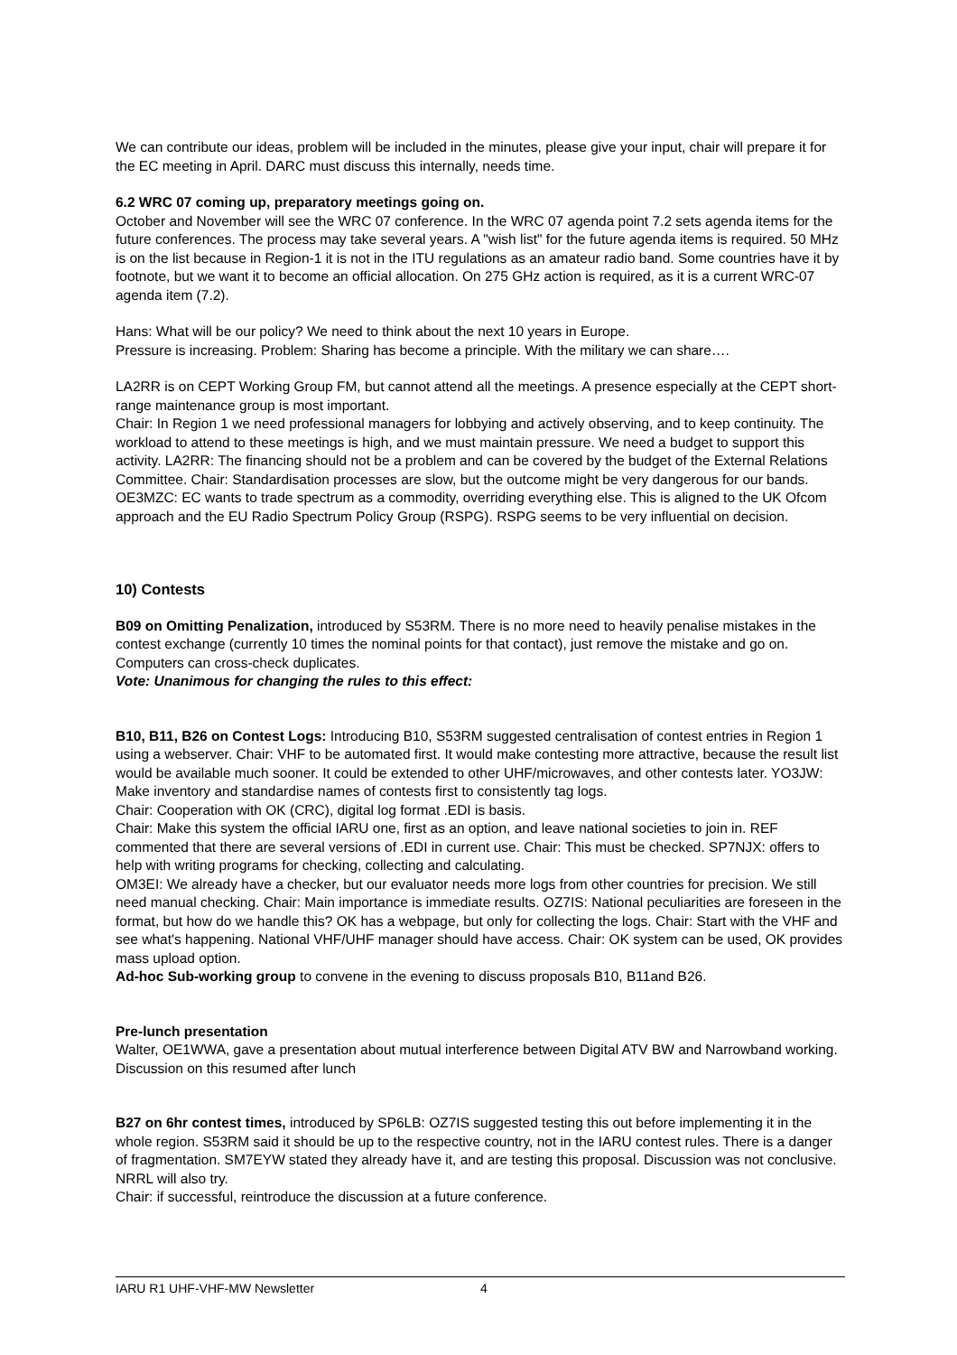We can contribute our ideas, problem will be included in the minutes, please give your input, chair will prepare it for the EC meeting in April. DARC must discuss this internally, needs time.
6.2 WRC 07 coming up, preparatory meetings going on.
October and November will see the WRC 07 conference. In the WRC 07 agenda point 7.2 sets agenda items for the future conferences. The process may take several years. A "wish list" for the future agenda items is required. 50 MHz is on the list because in Region-1 it is not in the ITU regulations as an amateur radio band. Some countries have it by footnote, but we want it to become an official allocation. On 275 GHz action is required, as it is a current WRC-07 agenda item (7.2).
Hans: What will be our policy? We need to think about the next 10 years in Europe.
Pressure is increasing. Problem: Sharing has become a principle. With the military we can share….
LA2RR is on CEPT Working Group FM, but cannot attend all the meetings. A presence especially at the CEPT short-range maintenance group is most important.
Chair: In Region 1 we need professional managers for lobbying and actively observing, and to keep continuity. The workload to attend to these meetings is high, and we must maintain pressure. We need a budget to support this activity. LA2RR: The financing should not be a problem and can be covered by the budget of the External Relations Committee. Chair: Standardisation processes are slow, but the outcome might be very dangerous for our bands. OE3MZC: EC wants to trade spectrum as a commodity, overriding everything else. This is aligned to the UK Ofcom approach and the EU Radio Spectrum Policy Group (RSPG). RSPG seems to be very influential on decision.
10) Contests
B09 on Omitting Penalization, introduced by S53RM. There is no more need to heavily penalise mistakes in the contest exchange (currently 10 times the nominal points for that contact), just remove the mistake and go on. Computers can cross-check duplicates.
Vote: Unanimous for changing the rules to this effect:
B10, B11, B26 on Contest Logs: Introducing B10, S53RM suggested centralisation of contest entries in Region 1 using a webserver. Chair: VHF to be automated first. It would make contesting more attractive, because the result list would be available much sooner. It could be extended to other UHF/microwaves, and other contests later. YO3JW: Make inventory and standardise names of contests first to consistently tag logs.
Chair: Cooperation with OK (CRC), digital log format .EDI is basis.
Chair: Make this system the official IARU one, first as an option, and leave national societies to join in. REF commented that there are several versions of .EDI in current use. Chair: This must be checked. SP7NJX: offers to help with writing programs for checking, collecting and calculating.
OM3EI: We already have a checker, but our evaluator needs more logs from other countries for precision. We still need manual checking. Chair: Main importance is immediate results. OZ7IS: National peculiarities are foreseen in the format, but how do we handle this? OK has a webpage, but only for collecting the logs. Chair: Start with the VHF and see what's happening. National VHF/UHF manager should have access. Chair: OK system can be used, OK provides mass upload option.
Ad-hoc Sub-working group to convene in the evening to discuss proposals B10, B11and B26.
Pre-lunch presentation
Walter, OE1WWA, gave a presentation about mutual interference between Digital ATV BW and Narrowband working. Discussion on this resumed after lunch
B27 on 6hr contest times, introduced by SP6LB: OZ7IS suggested testing this out before implementing it in the whole region. S53RM said it should be up to the respective country, not in the IARU contest rules. There is a danger of fragmentation. SM7EYW stated they already have it, and are testing this proposal. Discussion was not conclusive. NRRL will also try.
Chair: if successful, reintroduce the discussion at a future conference.
IARU R1 UHF-VHF-MW Newsletter 4